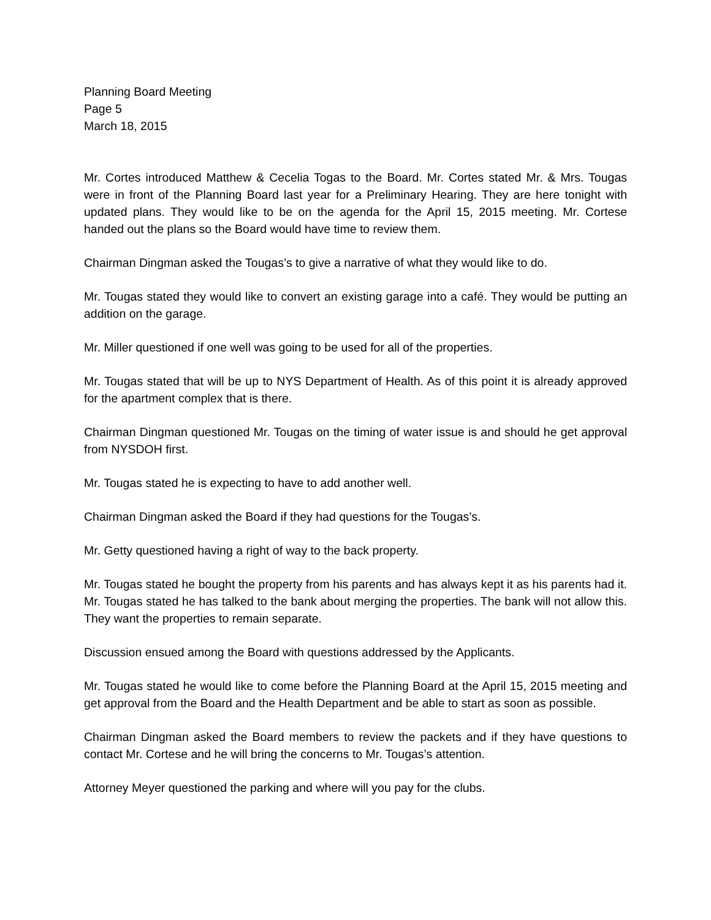Planning Board Meeting
Page 5
March 18, 2015
Mr. Cortes introduced Matthew & Cecelia Togas to the Board. Mr. Cortes stated Mr. & Mrs. Tougas were in front of the Planning Board last year for a Preliminary Hearing. They are here tonight with updated plans. They would like to be on the agenda for the April 15, 2015 meeting. Mr. Cortese handed out the plans so the Board would have time to review them.
Chairman Dingman asked the Tougas’s to give a narrative of what they would like to do.
Mr. Tougas stated they would like to convert an existing garage into a café. They would be putting an addition on the garage.
Mr. Miller questioned if one well was going to be used for all of the properties.
Mr. Tougas stated that will be up to NYS Department of Health. As of this point it is already approved for the apartment complex that is there.
Chairman Dingman questioned Mr. Tougas on the timing of water issue is and should he get approval from NYSDOH first.
Mr. Tougas stated he is expecting to have to add another well.
Chairman Dingman asked the Board if they had questions for the Tougas’s.
Mr. Getty questioned having a right of way to the back property.
Mr. Tougas stated he bought the property from his parents and has always kept it as his parents had it. Mr. Tougas stated he has talked to the bank about merging the properties. The bank will not allow this. They want the properties to remain separate.
Discussion ensued among the Board with questions addressed by the Applicants.
Mr. Tougas stated he would like to come before the Planning Board at the April 15, 2015 meeting and get approval from the Board and the Health Department and be able to start as soon as possible.
Chairman Dingman asked the Board members to review the packets and if they have questions to contact Mr. Cortese and he will bring the concerns to Mr. Tougas’s attention.
Attorney Meyer questioned the parking and where will you pay for the clubs.